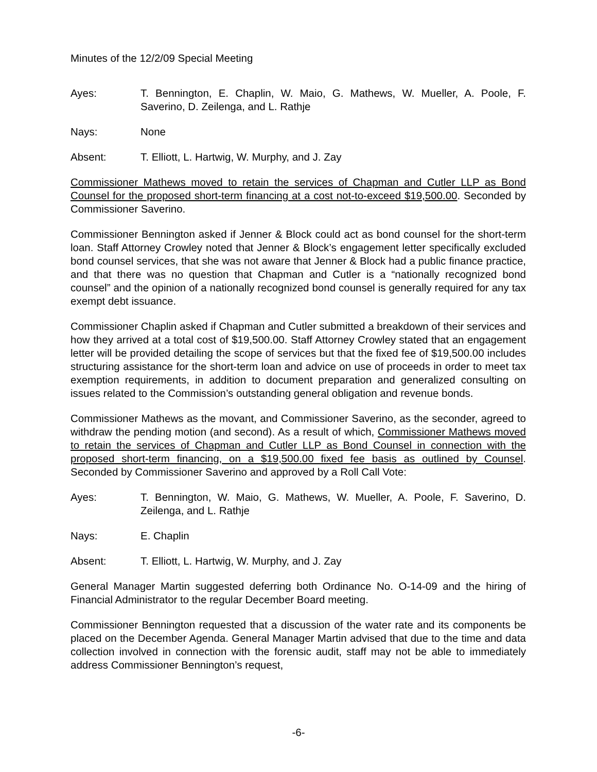Minutes of the 12/2/09 Special Meeting
Ayes: T. Bennington, E. Chaplin, W. Maio, G. Mathews, W. Mueller, A. Poole, F. Saverino, D. Zeilenga, and L. Rathje
Nays: None
Absent: T. Elliott, L. Hartwig, W. Murphy, and J. Zay
Commissioner Mathews moved to retain the services of Chapman and Cutler LLP as Bond Counsel for the proposed short-term financing at a cost not-to-exceed $19,500.00. Seconded by Commissioner Saverino.
Commissioner Bennington asked if Jenner & Block could act as bond counsel for the short-term loan. Staff Attorney Crowley noted that Jenner & Block’s engagement letter specifically excluded bond counsel services, that she was not aware that Jenner & Block had a public finance practice, and that there was no question that Chapman and Cutler is a “nationally recognized bond counsel” and the opinion of a nationally recognized bond counsel is generally required for any tax exempt debt issuance.
Commissioner Chaplin asked if Chapman and Cutler submitted a breakdown of their services and how they arrived at a total cost of $19,500.00. Staff Attorney Crowley stated that an engagement letter will be provided detailing the scope of services but that the fixed fee of $19,500.00 includes structuring assistance for the short-term loan and advice on use of proceeds in order to meet tax exemption requirements, in addition to document preparation and generalized consulting on issues related to the Commission’s outstanding general obligation and revenue bonds.
Commissioner Mathews as the movant, and Commissioner Saverino, as the seconder, agreed to withdraw the pending motion (and second). As a result of which, Commissioner Mathews moved to retain the services of Chapman and Cutler LLP as Bond Counsel in connection with the proposed short-term financing, on a $19,500.00 fixed fee basis as outlined by Counsel. Seconded by Commissioner Saverino and approved by a Roll Call Vote:
Ayes: T. Bennington, W. Maio, G. Mathews, W. Mueller, A. Poole, F. Saverino, D. Zeilenga, and L. Rathje
Nays: E. Chaplin
Absent: T. Elliott, L. Hartwig, W. Murphy, and J. Zay
General Manager Martin suggested deferring both Ordinance No. O-14-09 and the hiring of Financial Administrator to the regular December Board meeting.
Commissioner Bennington requested that a discussion of the water rate and its components be placed on the December Agenda. General Manager Martin advised that due to the time and data collection involved in connection with the forensic audit, staff may not be able to immediately address Commissioner Bennington’s request,
-6-